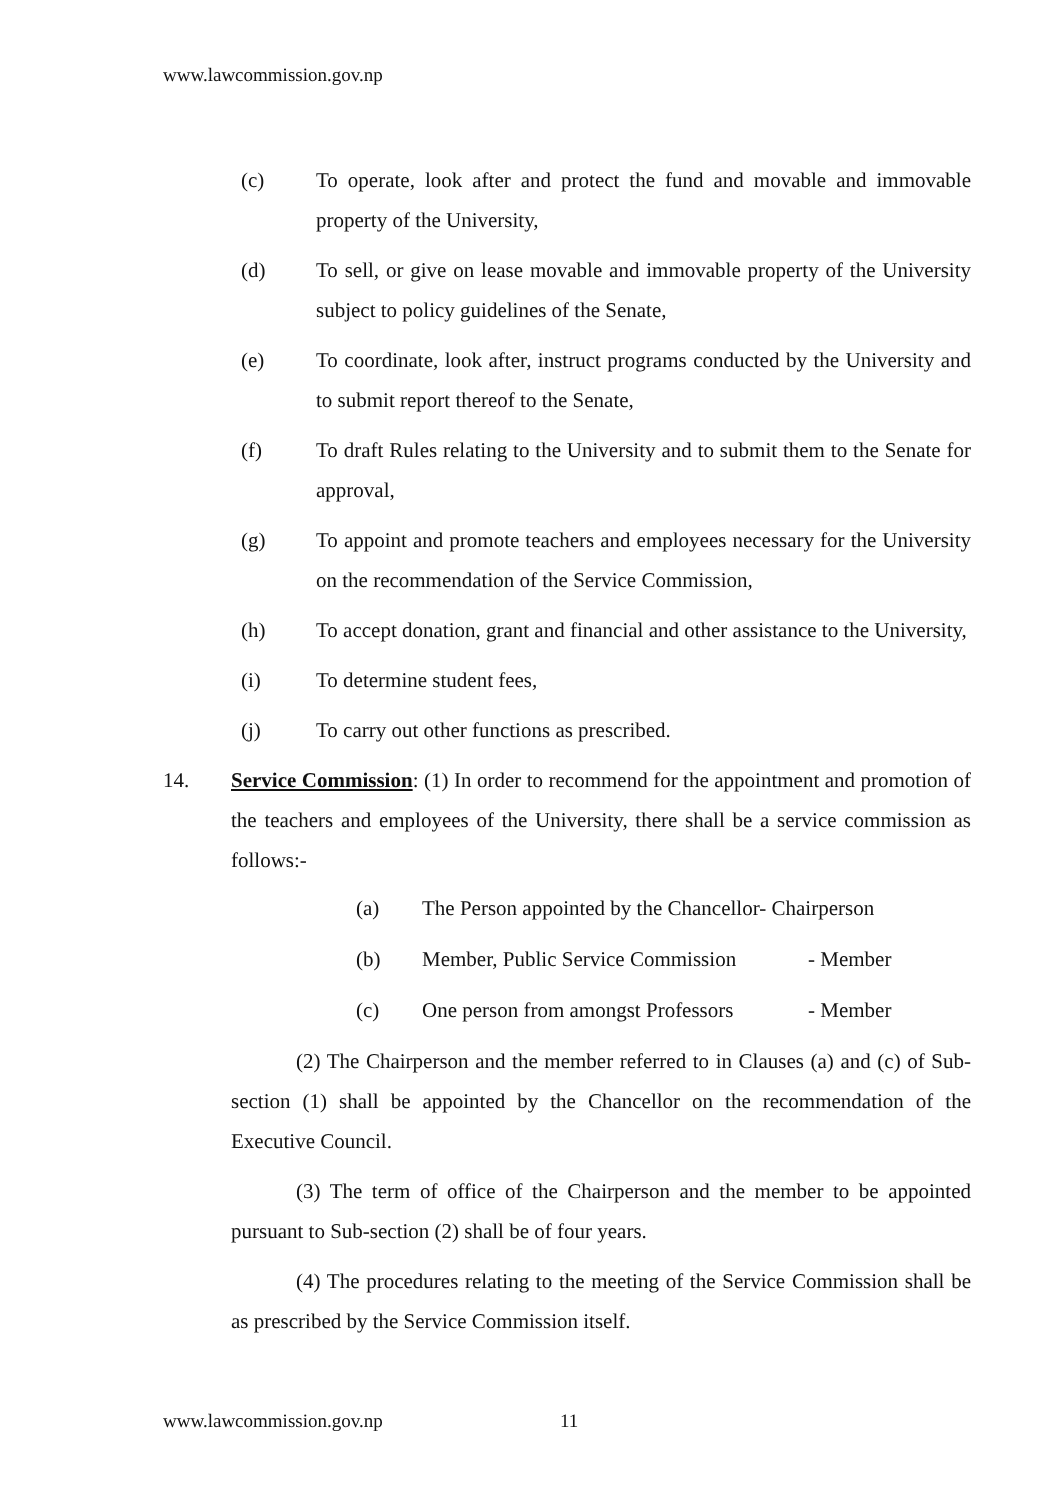www.lawcommission.gov.np
(c) To operate, look after and protect the fund and movable and immovable property of the University,
(d) To sell, or give on lease movable and immovable property of the University subject to policy guidelines of the Senate,
(e) To coordinate, look after, instruct programs conducted by the University and to submit report thereof to the Senate,
(f) To draft Rules relating to the University and to submit them to the Senate for approval,
(g) To appoint and promote teachers and employees necessary for the University on the recommendation of the Service Commission,
(h) To accept donation, grant and financial and other assistance to the University,
(i) To determine student fees,
(j) To carry out other functions as prescribed.
14. Service Commission: (1) In order to recommend for the appointment and promotion of the teachers and employees of the University, there shall be a service commission as follows:-
(a) The Person appointed by the Chancellor- Chairperson
(b) Member, Public Service Commission - Member
(c) One person from amongst Professors - Member
(2) The Chairperson and the member referred to in Clauses (a) and (c) of Sub-section (1) shall be appointed by the Chancellor on the recommendation of the Executive Council.
(3) The term of office of the Chairperson and the member to be appointed pursuant to Sub-section (2) shall be of four years.
(4) The procedures relating to the meeting of the Service Commission shall be as prescribed by the Service Commission itself.
www.lawcommission.gov.np 11